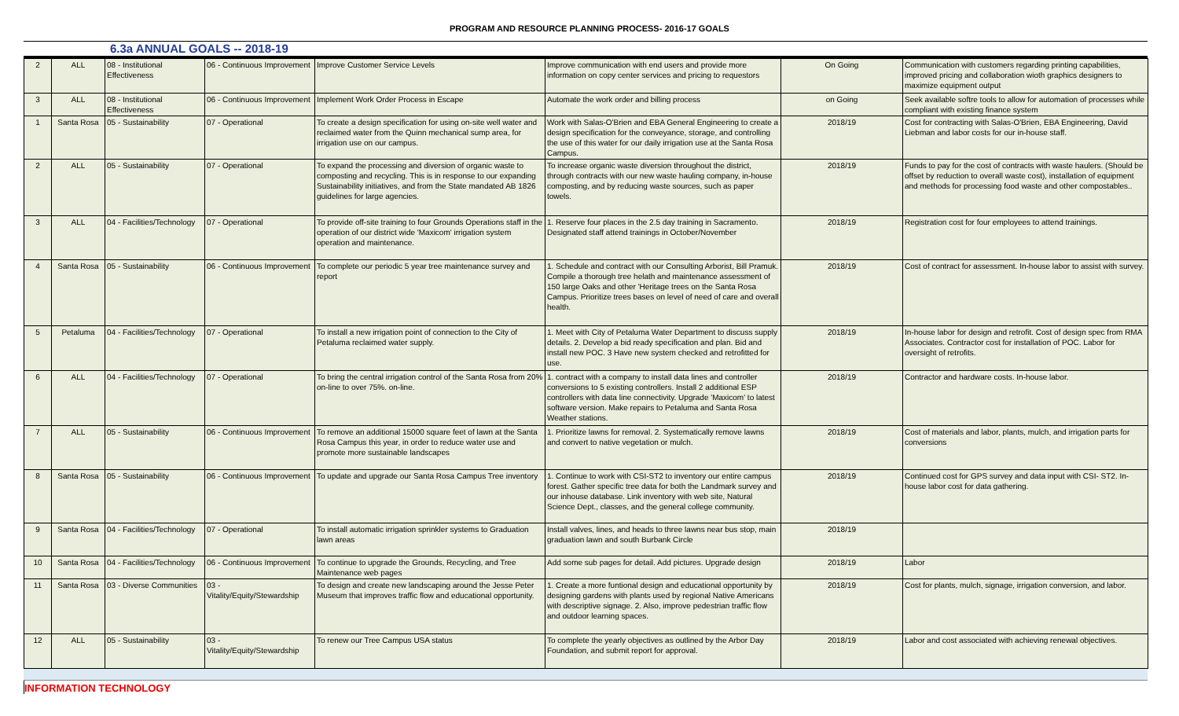PROGRAM AND RESOURCE PLANNING PROCESS- 2016-17 GOALS
6.3a ANNUAL GOALS -- 2018-19
| 2 | ALL | 08 - Institutional Effectiveness | 06 - Continuous Improvement | Improve Customer Service Levels | Improve communication with end users and provide more information on copy center services and pricing to requestors | On Going | Communication with customers regarding printing capabilities, improved pricing and collaboration wioth graphics designers to maximize equipment output |
| 3 | ALL | 08 - Institutional Effectiveness | 06 - Continuous Improvement | Implement Work Order Process in Escape | Automate the work order and billing process | on Going | Seek available softre tools to allow for automation of processes while compliant with existing finance system |
| 1 | Santa Rosa | 05 - Sustainability | 07 - Operational | To create a design specification for using on-site well water and reclaimed water from the Quinn mechanical sump area, for irrigation use on our campus. | Work with Salas-O'Brien and EBA General Engineering to create a design specification for the conveyance, storage, and controlling the use of this water for our daily irrigation use at the Santa Rosa Campus. | 2018/19 | Cost for contracting with Salas-O'Brien, EBA Engineering, David Liebman and labor costs for our in-house staff. |
| 2 | ALL | 05 - Sustainability | 07 - Operational | To expand the processing and diversion of organic waste to composting and recycling. This is in response to our expanding Sustainability initiatives, and from the State mandated AB 1826 guidelines for large agencies. | To increase organic waste diversion throughout the district, through contracts with our new waste hauling company, in-house composting, and by reducing waste sources, such as paper towels. | 2018/19 | Funds to pay for the cost of contracts with waste haulers. (Should be offset by reduction to overall waste cost), installation of equipment and methods for processing food waste and other compostables.. |
| 3 | ALL | 04 - Facilities/Technology | 07 - Operational | To provide off-site training to four Grounds Operations staff in the operation of our district wide 'Maxicom' irrigation system operation and maintenance. | 1. Reserve four places in the 2.5 day training in Sacramento. Designated staff attend trainings in October/November | 2018/19 | Registration cost for four employees to attend trainings. |
| 4 | Santa Rosa | 05 - Sustainability | 06 - Continuous Improvement | To complete our periodic 5 year tree maintenance survey and report | 1. Schedule and contract with our Consulting Arborist, Bill Pramuk. Compile a thorough tree helath and maintenance assessment of 150 large Oaks and other 'Heritage trees on the Santa Rosa Campus. Prioritize trees bases on level of need of care and overall health. | 2018/19 | Cost of contract for assessment. In-house labor to assist with survey. |
| 5 | Petaluma | 04 - Facilities/Technology | 07 - Operational | To install a new irrigation point of connection to the City of Petaluma reclaimed water supply. | 1. Meet with City of Petaluma Water Department to discuss supply details. 2. Develop a bid ready specification and plan. Bid and install new POC. 3 Have new system checked and retrofitted for use. | 2018/19 | In-house labor for design and retrofit. Cost of design spec from RMA Associates. Contractor cost for installation of POC. Labor for oversight of retrofits. |
| 6 | ALL | 04 - Facilities/Technology | 07 - Operational | To bring the central irrigation control of the Santa Rosa from 20% on-line to over 75%. on-line. | 1. contract with a company to install data lines and controller conversions to 5 existing controllers. Install 2 additional ESP controllers with data line connectivity. Upgrade 'Maxicom' to latest software version. Make repairs to Petaluma and Santa Rosa Weather stations. | 2018/19 | Contractor and hardware costs. In-house labor. |
| 7 | ALL | 05 - Sustainability | 06 - Continuous Improvement | To remove an additional 15000 square feet of lawn at the Santa Rosa Campus this year, in order to reduce water use and promote more sustainable landscapes | 1. Prioritize lawns for removal. 2. Systematically remove lawns and convert to native vegetation or mulch. | 2018/19 | Cost of materials and labor, plants, mulch, and irrigation parts for conversions |
| 8 | Santa Rosa | 05 - Sustainability | 06 - Continuous Improvement | To update and upgrade our Santa Rosa Campus Tree inventory | 1. Continue to work with CSI-ST2 to inventory our entire campus forest. Gather specific tree data for both the Landmark survey and our inhouse database. Link inventory with web site, Natural Science Dept., classes, and the general college community. | 2018/19 | Continued cost for GPS survey and data input with CSI- ST2. In-house labor cost for data gathering. |
| 9 | Santa Rosa | 04 - Facilities/Technology | 07 - Operational | To install automatic irrigation sprinkler systems to Graduation lawn areas | Install valves, lines, and heads to three lawns near bus stop, main graduation lawn and south Burbank Circle | 2018/19 | |
| 10 | Santa Rosa | 04 - Facilities/Technology | 06 - Continuous Improvement | To continue to upgrade the Grounds, Recycling, and Tree Maintenance web pages | Add some sub pages for detail. Add pictures. Upgrade design | 2018/19 | Labor |
| 11 | Santa Rosa | 03 - Diverse Communities | 03 - Vitality/Equity/Stewardship | To design and create new landscaping around the Jesse Peter Museum that improves traffic flow and educational opportunity. | 1. Create a more funtional design and educational opportunity by designing gardens with plants used by regional Native Americans with descriptive signage. 2. Also, improve pedestrian traffic flow and outdoor learning spaces. | 2018/19 | Cost for plants, mulch, signage, irrigation conversion, and labor. |
| 12 | ALL | 05 - Sustainability | 03 - Vitality/Equity/Stewardship | To renew our Tree Campus USA status | To complete the yearly objectives as outlined by the Arbor Day Foundation, and submit report for approval. | 2018/19 | Labor and cost associated with achieving renewal objectives. |
INFORMATION TECHNOLOGY